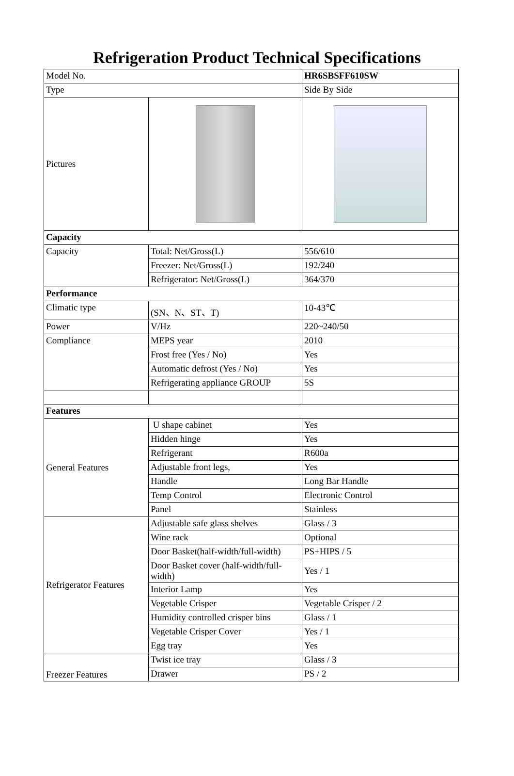Refrigeration Product Technical Specifications
| Model No. | | HR6SBSFF610SW |
| Type | | Side By Side |
| Pictures | | |
| Capacity | | |
| Capacity | Total: Net/Gross(L) | 556/610 |
| | Freezer: Net/Gross(L) | 192/240 |
| | Refrigerator: Net/Gross(L) | 364/370 |
| Performance | | |
| Climatic type | (SN、N、ST、T) | 10-43℃ |
| Power | V/Hz | 220~240/50 |
| Compliance | MEPS year | 2010 |
| | Frost free (Yes / No) | Yes |
| | Automatic defrost (Yes / No) | Yes |
| | Refrigerating appliance GROUP | 5S |
| Features | | |
| General Features | U shape cabinet | Yes |
| | Hidden hinge | Yes |
| | Refrigerant | R600a |
| | Adjustable front legs, | Yes |
| | Handle | Long Bar Handle |
| | Temp Control | Electronic Control |
| | Panel | Stainless |
| Refrigerator Features | Adjustable safe glass shelves | Glass / 3 |
| | Wine rack | Optional |
| | Door Basket(half-width/full-width) | PS+HIPS / 5 |
| | Door Basket cover (half-width/full-width) | Yes / 1 |
| | Interior Lamp | Yes |
| | Vegetable Crisper | Vegetable Crisper / 2 |
| | Humidity controlled crisper bins | Glass / 1 |
| | Vegetable Crisper Cover | Yes / 1 |
| | Egg tray | Yes |
| Freezer Features | Twist ice tray | Glass / 3 |
| | Drawer | PS / 2 |